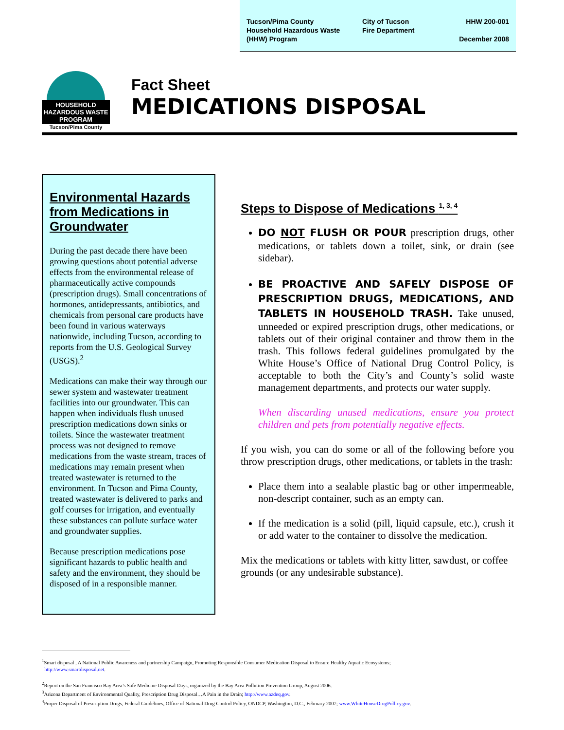Tucson/Pima County
Household Hazardous Waste
(HHW) Program
City of Tucson
Fire Department
HHW 200-001
December 2008
HOUSEHOLD HAZARDOUS WASTE PROGRAM
Tucson/Pima County
Fact Sheet
MEDICATIONS DISPOSAL
Environmental Hazards from Medications in Groundwater
During the past decade there have been growing questions about potential adverse effects from the environmental release of pharmaceutically active compounds (prescription drugs). Small concentrations of hormones, antidepressants, antibiotics, and chemicals from personal care products have been found in various waterways nationwide, including Tucson, according to reports from the U.S. Geological Survey (USGS).<sup>2</sup>
Medications can make their way through our sewer system and wastewater treatment facilities into our groundwater. This can happen when individuals flush unused prescription medications down sinks or toilets. Since the wastewater treatment process was not designed to remove medications from the waste stream, traces of medications may remain present when treated wastewater is returned to the environment. In Tucson and Pima County, treated wastewater is delivered to parks and golf courses for irrigation, and eventually these substances can pollute surface water and groundwater supplies.
Because prescription medications pose significant hazards to public health and safety and the environment, they should be disposed of in a responsible manner.
Steps to Dispose of Medications <sup>1, 3, 4</sup>
DO NOT FLUSH OR POUR prescription drugs, other medications, or tablets down a toilet, sink, or drain (see sidebar).
BE PROACTIVE AND SAFELY DISPOSE OF PRESCRIPTION DRUGS, MEDICATIONS, AND TABLETS IN HOUSEHOLD TRASH. Take unused, unneeded or expired prescription drugs, other medications, or tablets out of their original container and throw them in the trash. This follows federal guidelines promulgated by the White House’s Office of National Drug Control Policy, is acceptable to both the City’s and County’s solid waste management departments, and protects our water supply.
When discarding unused medications, ensure you protect children and pets from potentially negative effects.
If you wish, you can do some or all of the following before you throw prescription drugs, other medications, or tablets in the trash:
Place them into a sealable plastic bag or other impermeable, non-descript container, such as an empty can.
If the medication is a solid (pill, liquid capsule, etc.), crush it or add water to the container to dissolve the medication.
Mix the medications or tablets with kitty litter, sawdust, or coffee grounds (or any undesirable substance).
<sup>1</sup> Smart disposal , A National Public Awareness and partnership Campaign, Promoting Responsible Consumer Medication Disposal to Ensure Healthy Aquatic Ecosystems;
http://www.smartdisposal.net.
<sup>2</sup> Report on the San Francisco Bay Area’s Safe Medicine Disposal Days, organized by the Bay Area Pollution Prevention Group, August 2006.
<sup>3</sup> Arizona Department of Environmental Quality, Prescription Drug Disposal…A Pain in the Drain; http://www.azdeq.gov.
<sup>4</sup> Proper Disposal of Prescription Drugs, Federal Guidelines, Office of National Drug Control Policy, ONDCP, Washington, D.C., February 2007; www.WhiteHouseDrugPollicy.gov.